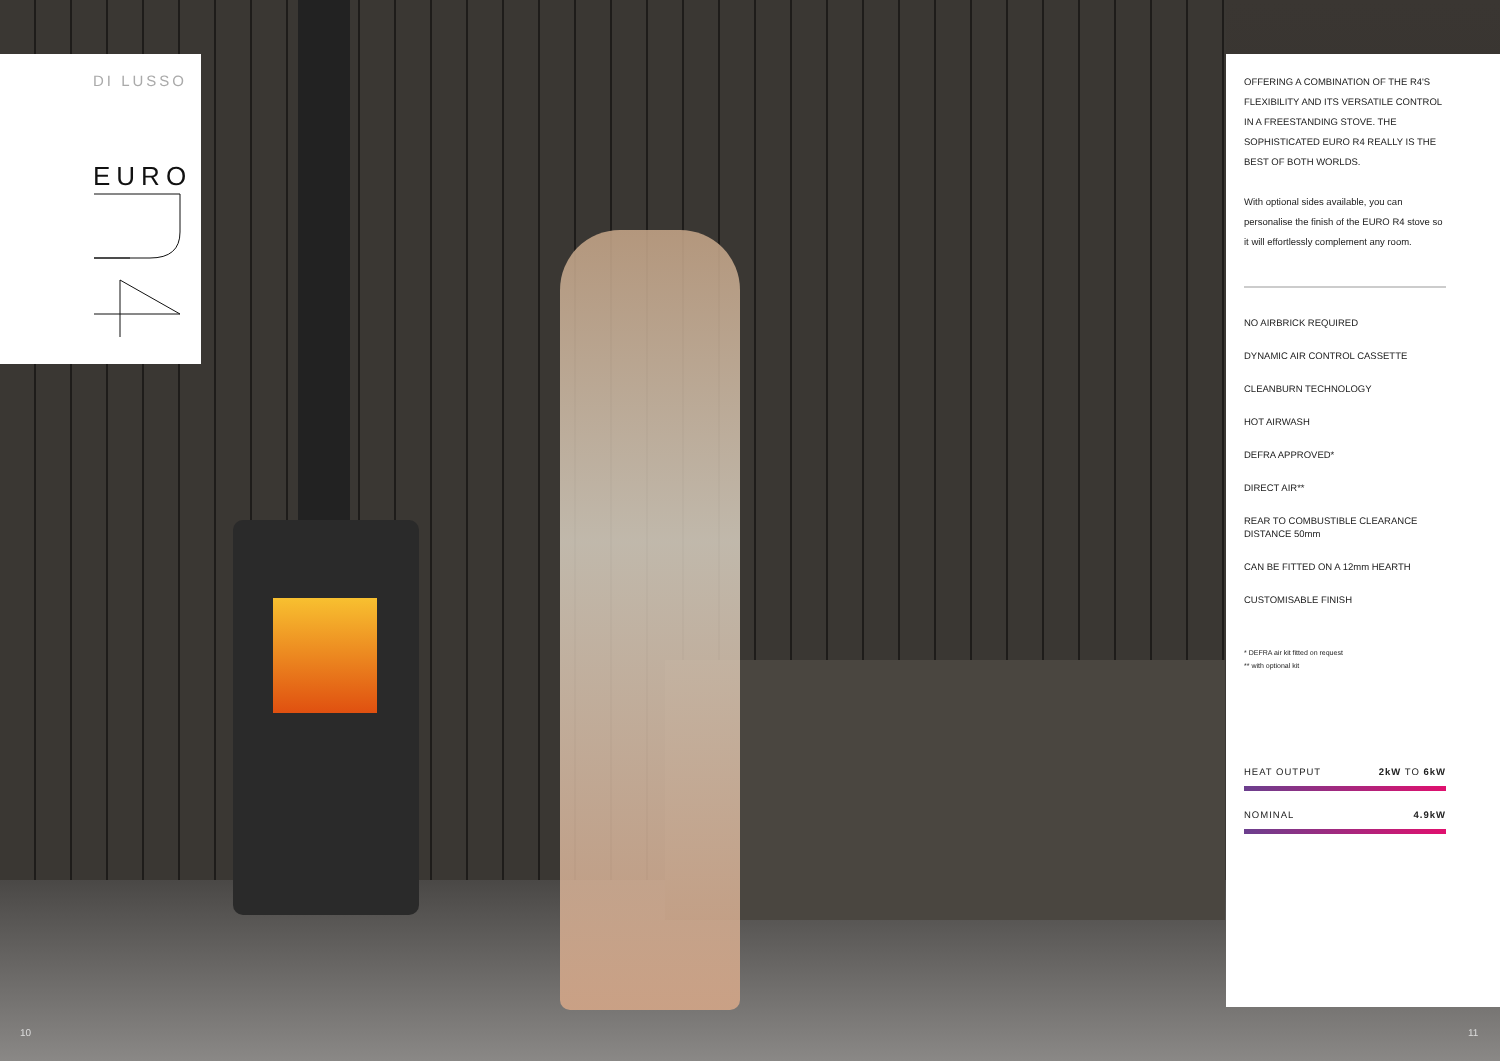DI LUSSO
EURO
OFFERING A COMBINATION OF THE R4'S FLEXIBILITY AND ITS VERSATILE CONTROL IN A FREESTANDING STOVE. THE SOPHISTICATED EURO R4 REALLY IS THE BEST OF BOTH WORLDS.
With optional sides available, you can personalise the finish of the EURO R4 stove so it will effortlessly complement any room.
NO AIRBRICK REQUIRED
DYNAMIC AIR CONTROL CASSETTE
CLEANBURN TECHNOLOGY
HOT AIRWASH
DEFRA APPROVED*
DIRECT AIR**
REAR TO COMBUSTIBLE CLEARANCE DISTANCE 50mm
CAN BE FITTED ON A 12mm HEARTH
CUSTOMISABLE FINISH
* DEFRA air kit fitted on request
** with optional kit
HEAT OUTPUT 2kW TO 6kW
NOMINAL 4.9kW
10 11